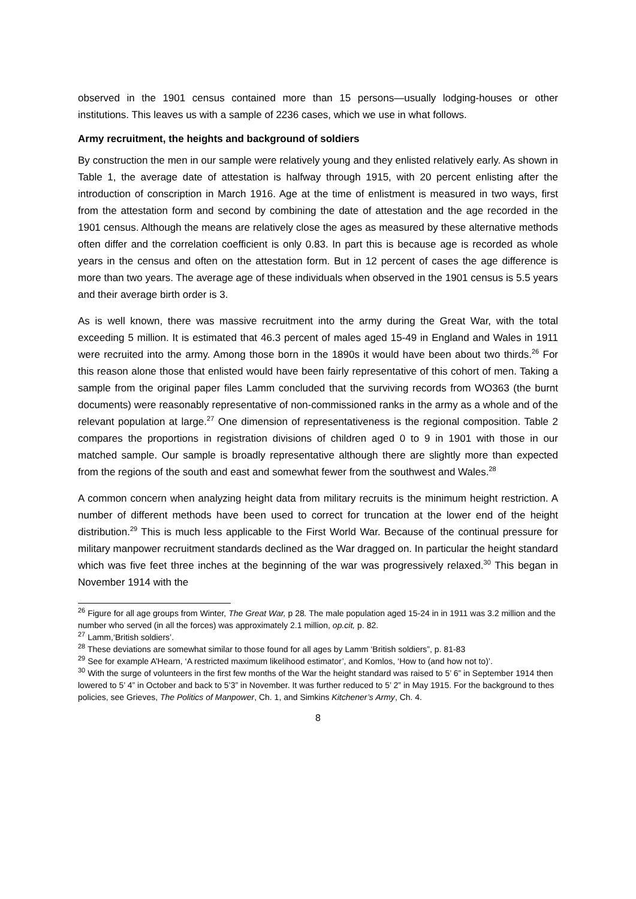observed in the 1901 census contained more than 15 persons—usually lodging-houses or other institutions. This leaves us with a sample of 2236 cases, which we use in what follows.
Army recruitment, the heights and background of soldiers
By construction the men in our sample were relatively young and they enlisted relatively early. As shown in Table 1, the average date of attestation is halfway through 1915, with 20 percent enlisting after the introduction of conscription in March 1916. Age at the time of enlistment is measured in two ways, first from the attestation form and second by combining the date of attestation and the age recorded in the 1901 census. Although the means are relatively close the ages as measured by these alternative methods often differ and the correlation coefficient is only 0.83. In part this is because age is recorded as whole years in the census and often on the attestation form. But in 12 percent of cases the age difference is more than two years. The average age of these individuals when observed in the 1901 census is 5.5 years and their average birth order is 3.
As is well known, there was massive recruitment into the army during the Great War, with the total exceeding 5 million. It is estimated that 46.3 percent of males aged 15-49 in England and Wales in 1911 were recruited into the army. Among those born in the 1890s it would have been about two thirds.<sup>26</sup> For this reason alone those that enlisted would have been fairly representative of this cohort of men. Taking a sample from the original paper files Lamm concluded that the surviving records from WO363 (the burnt documents) were reasonably representative of non-commissioned ranks in the army as a whole and of the relevant population at large.<sup>27</sup> One dimension of representativeness is the regional composition. Table 2 compares the proportions in registration divisions of children aged 0 to 9 in 1901 with those in our matched sample. Our sample is broadly representative although there are slightly more than expected from the regions of the south and east and somewhat fewer from the southwest and Wales.<sup>28</sup>
A common concern when analyzing height data from military recruits is the minimum height restriction. A number of different methods have been used to correct for truncation at the lower end of the height distribution.<sup>29</sup> This is much less applicable to the First World War. Because of the continual pressure for military manpower recruitment standards declined as the War dragged on. In particular the height standard which was five feet three inches at the beginning of the war was progressively relaxed.<sup>30</sup> This began in November 1914 with the
<sup>26</sup> Figure for all age groups from Winter, The Great War, p 28. The male population aged 15-24 in in 1911 was 3.2 million and the number who served (in all the forces) was approximately 2.1 million, op.cit, p. 82.
<sup>27</sup> Lamm,‘British soldiers’.
<sup>28</sup> These deviations are somewhat similar to those found for all ages by Lamm ‘British soldiers”, p. 81-83
<sup>29</sup> See for example A’Hearn, ‘A restricted maximum likelihood estimator’, and Komlos, ‘How to (and how not to)’.
<sup>30</sup> With the surge of volunteers in the first few months of the War the height standard was raised to 5’ 6” in September 1914 then lowered to 5’ 4” in October and back to 5’3” in November. It was further reduced to 5’ 2” in May 1915. For the background to thes policies, see Grieves, The Politics of Manpower, Ch. 1, and Simkins Kitchener’s Army, Ch. 4.
8